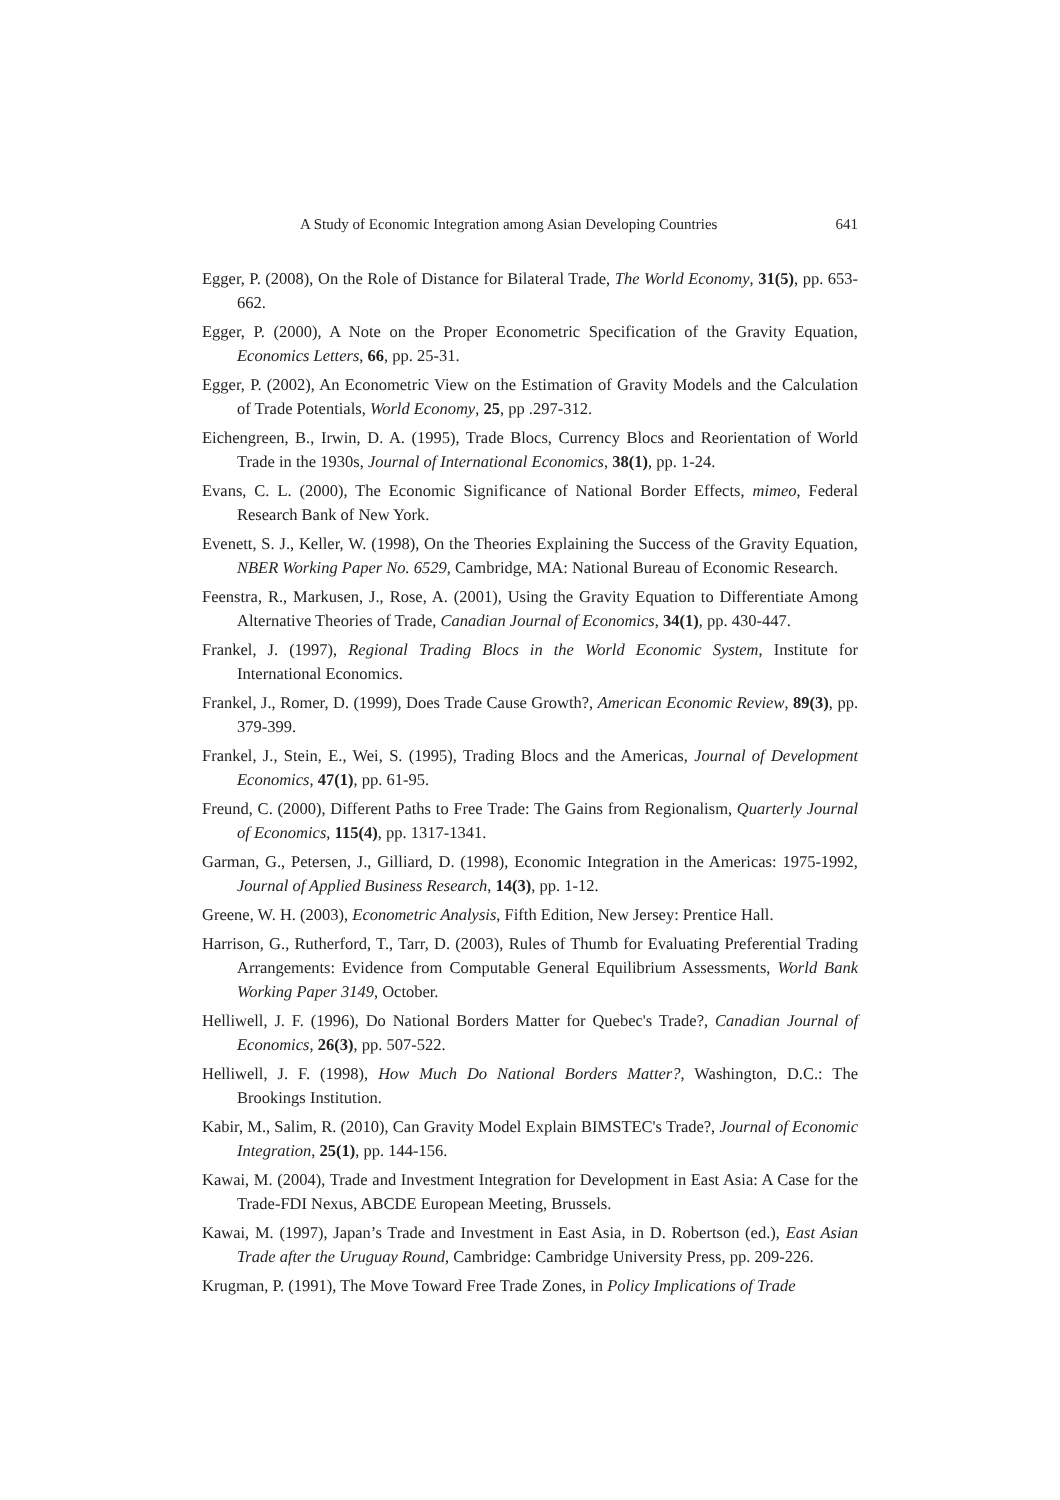A Study of Economic Integration among Asian Developing Countries 641
Egger, P. (2008), On the Role of Distance for Bilateral Trade, The World Economy, 31(5), pp. 653-662.
Egger, P. (2000), A Note on the Proper Econometric Specification of the Gravity Equation, Economics Letters, 66, pp. 25-31.
Egger, P. (2002), An Econometric View on the Estimation of Gravity Models and the Calculation of Trade Potentials, World Economy, 25, pp .297-312.
Eichengreen, B., Irwin, D. A. (1995), Trade Blocs, Currency Blocs and Reorientation of World Trade in the 1930s, Journal of International Economics, 38(1), pp. 1-24.
Evans, C. L. (2000), The Economic Significance of National Border Effects, mimeo, Federal Research Bank of New York.
Evenett, S. J., Keller, W. (1998), On the Theories Explaining the Success of the Gravity Equation, NBER Working Paper No. 6529, Cambridge, MA: National Bureau of Economic Research.
Feenstra, R., Markusen, J., Rose, A. (2001), Using the Gravity Equation to Differentiate Among Alternative Theories of Trade, Canadian Journal of Economics, 34(1), pp. 430-447.
Frankel, J. (1997), Regional Trading Blocs in the World Economic System, Institute for International Economics.
Frankel, J., Romer, D. (1999), Does Trade Cause Growth?, American Economic Review, 89(3), pp. 379-399.
Frankel, J., Stein, E., Wei, S. (1995), Trading Blocs and the Americas, Journal of Development Economics, 47(1), pp. 61-95.
Freund, C. (2000), Different Paths to Free Trade: The Gains from Regionalism, Quarterly Journal of Economics, 115(4), pp. 1317-1341.
Garman, G., Petersen, J., Gilliard, D. (1998), Economic Integration in the Americas: 1975-1992, Journal of Applied Business Research, 14(3), pp. 1-12.
Greene, W. H. (2003), Econometric Analysis, Fifth Edition, New Jersey: Prentice Hall.
Harrison, G., Rutherford, T., Tarr, D. (2003), Rules of Thumb for Evaluating Preferential Trading Arrangements: Evidence from Computable General Equilibrium Assessments, World Bank Working Paper 3149, October.
Helliwell, J. F. (1996), Do National Borders Matter for Quebec's Trade?, Canadian Journal of Economics, 26(3), pp. 507-522.
Helliwell, J. F. (1998), How Much Do National Borders Matter?, Washington, D.C.: The Brookings Institution.
Kabir, M., Salim, R. (2010), Can Gravity Model Explain BIMSTEC's Trade?, Journal of Economic Integration, 25(1), pp. 144-156.
Kawai, M. (2004), Trade and Investment Integration for Development in East Asia: A Case for the Trade-FDI Nexus, ABCDE European Meeting, Brussels.
Kawai, M. (1997), Japan’s Trade and Investment in East Asia, in D. Robertson (ed.), East Asian Trade after the Uruguay Round, Cambridge: Cambridge University Press, pp. 209-226.
Krugman, P. (1991), The Move Toward Free Trade Zones, in Policy Implications of Trade